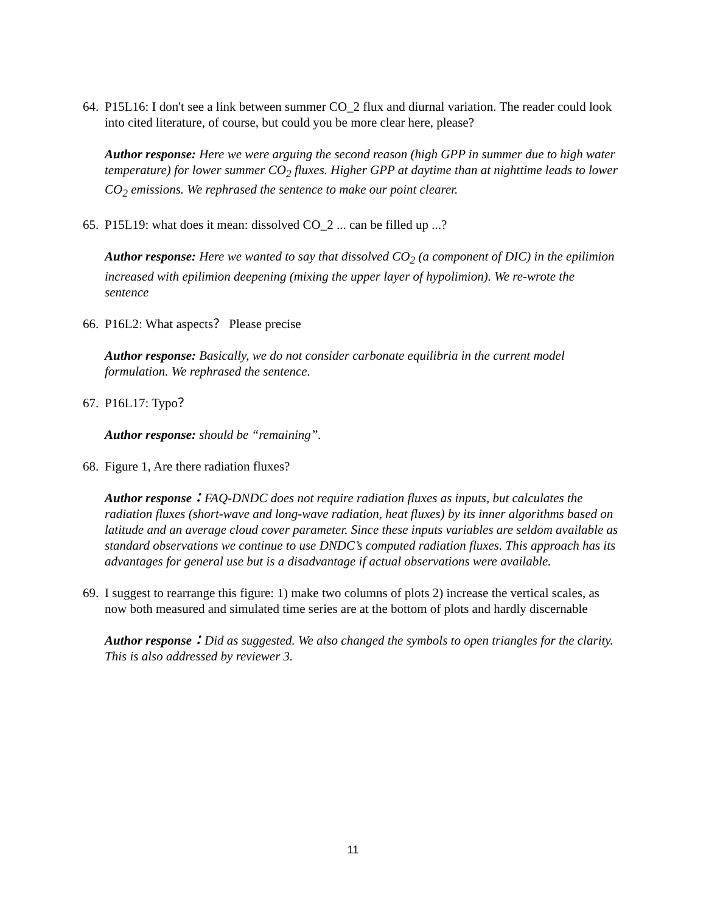64. P15L16: I don't see a link between summer CO_2 flux and diurnal variation. The reader could look into cited literature, of course, but could you be more clear here, please?
Author response: Here we were arguing the second reason (high GPP in summer due to high water temperature) for lower summer CO<sub>2</sub> fluxes. Higher GPP at daytime than at nighttime leads to lower CO<sub>2</sub> emissions. We rephrased the sentence to make our point clearer.
65. P15L19: what does it mean: dissolved CO_2 ... can be filled up ...?
Author response: Here we wanted to say that dissolved CO<sub>2</sub> (a component of DIC) in the epilimion increased with epilimion deepening (mixing the upper layer of hypolimion). We re-wrote the sentence
66. P16L2: What aspects？ Please precise
Author response: Basically, we do not consider carbonate equilibria in the current model formulation. We rephrased the sentence.
67. P16L17: Typo？
Author response: should be “remaining”.
68. Figure 1, Are there radiation fluxes?
Author response：FAQ-DNDC does not require radiation fluxes as inputs, but calculates the radiation fluxes (short-wave and long-wave radiation, heat fluxes) by its inner algorithms based on latitude and an average cloud cover parameter. Since these inputs variables are seldom available as standard observations we continue to use DNDC’s computed radiation fluxes. This approach has its advantages for general use but is a disadvantage if actual observations were available.
69. I suggest to rearrange this figure: 1) make two columns of plots 2) increase the vertical scales, as now both measured and simulated time series are at the bottom of plots and hardly discernable
Author response：Did as suggested. We also changed the symbols to open triangles for the clarity. This is also addressed by reviewer 3.
11